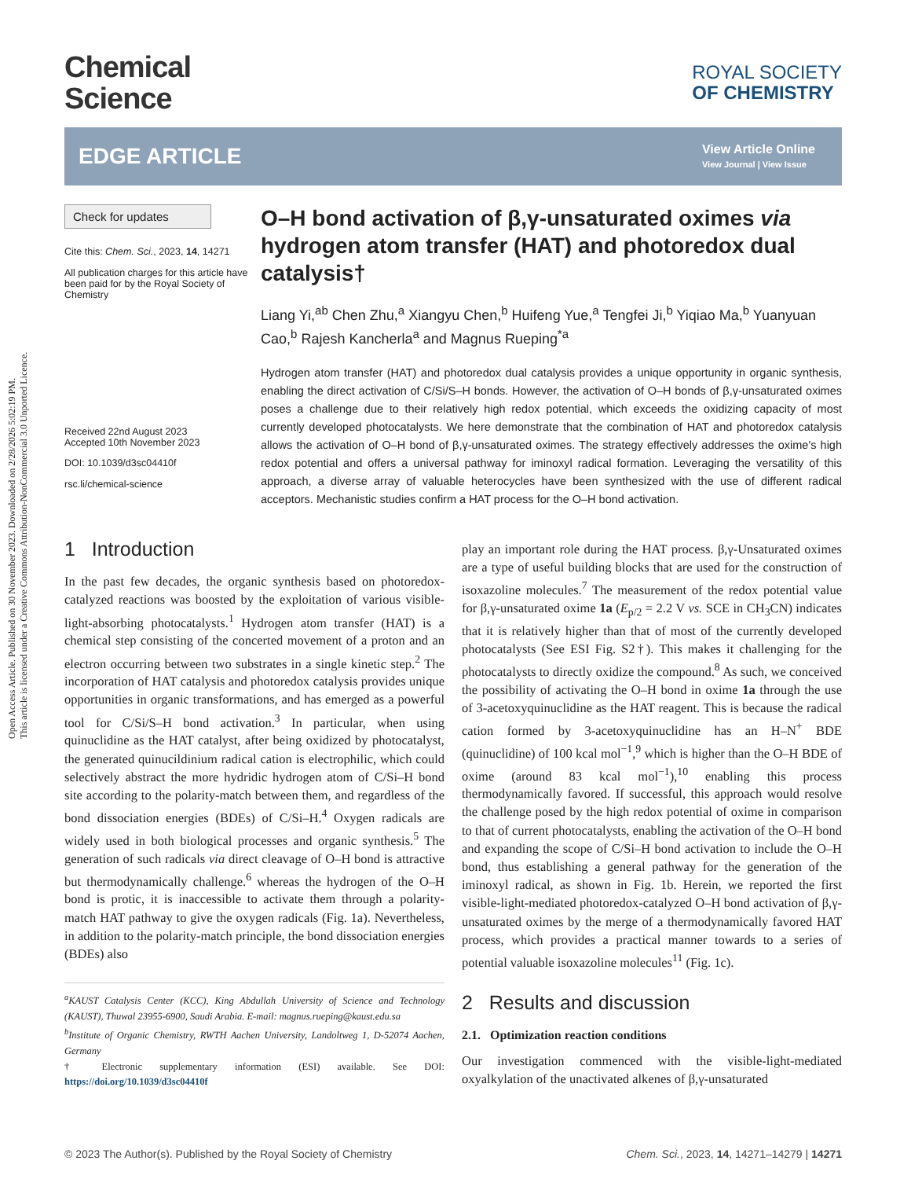Open Access Article. Published on 30 November 2023. Downloaded on 2/28/2026 5:02:19 PM.
This article is licensed under a Creative Commons Attribution-NonCommercial 3.0 Unported Licence.
Chemical
Science
ROYAL SOCIETY
OF CHEMISTRY
EDGE ARTICLE
View Article Online
View Journal | View Issue
Check for updates
Cite this: Chem. Sci., 2023, 14, 14271
All publication charges for this article have been paid for by the Royal Society of Chemistry
Received 22nd August 2023
Accepted 10th November 2023
DOI: 10.1039/d3sc04410f
rsc.li/chemical-science
O–H bond activation of β,γ-unsaturated oximes via hydrogen atom transfer (HAT) and photoredox dual catalysis†
Liang Yi,<sup>ab</sup> Chen Zhu,<sup>a</sup> Xiangyu Chen,<sup>b</sup> Huifeng Yue,<sup>a</sup> Tengfei Ji,<sup>b</sup> Yiqiao Ma,<sup>b</sup> Yuanyuan Cao,<sup>b</sup> Rajesh Kancherla<sup>a</sup> and Magnus Rueping<sup>*a</sup>
Hydrogen atom transfer (HAT) and photoredox dual catalysis provides a unique opportunity in organic synthesis, enabling the direct activation of C/Si/S–H bonds. However, the activation of O–H bonds of β,γ-unsaturated oximes poses a challenge due to their relatively high redox potential, which exceeds the oxidizing capacity of most currently developed photocatalysts. We here demonstrate that the combination of HAT and photoredox catalysis allows the activation of O–H bond of β,γ-unsaturated oximes. The strategy effectively addresses the oxime's high redox potential and offers a universal pathway for iminoxyl radical formation. Leveraging the versatility of this approach, a diverse array of valuable heterocycles have been synthesized with the use of different radical acceptors. Mechanistic studies confirm a HAT process for the O–H bond activation.
1 Introduction
In the past few decades, the organic synthesis based on photoredox-catalyzed reactions was boosted by the exploitation of various visible-light-absorbing photocatalysts.<sup>1</sup> Hydrogen atom transfer (HAT) is a chemical step consisting of the concerted movement of a proton and an electron occurring between two substrates in a single kinetic step.<sup>2</sup> The incorporation of HAT catalysis and photoredox catalysis provides unique opportunities in organic transformations, and has emerged as a powerful tool for C/Si/S–H bond activation.<sup>3</sup> In particular, when using quinuclidine as the HAT catalyst, after being oxidized by photocatalyst, the generated quinucildinium radical cation is electrophilic, which could selectively abstract the more hydridic hydrogen atom of C/Si–H bond site according to the polarity-match between them, and regardless of the bond dissociation energies (BDEs) of C/Si–H.<sup>4</sup> Oxygen radicals are widely used in both biological processes and organic synthesis.<sup>5</sup> The generation of such radicals via direct cleavage of O–H bond is attractive but thermodynamically challenge.<sup>6</sup> whereas the hydrogen of the O–H bond is protic, it is inaccessible to activate them through a polarity-match HAT pathway to give the oxygen radicals (Fig. 1a). Nevertheless, in addition to the polarity-match principle, the bond dissociation energies (BDEs) also
<sup>a</sup> KAUST Catalysis Center (KCC), King Abdullah University of Science and Technology (KAUST), Thuwal 23955-6900, Saudi Arabia. E-mail: magnus.rueping@kaust.edu.sa
<sup>b</sup> Institute of Organic Chemistry, RWTH Aachen University, Landoltweg 1, D-52074 Aachen, Germany
† Electronic supplementary information (ESI) available. See DOI: https://doi.org/10.1039/d3sc04410f
play an important role during the HAT process. β,γ-Unsaturated oximes are a type of useful building blocks that are used for the construction of isoxazoline molecules.<sup>7</sup> The measurement of the redox potential value for β,γ-unsaturated oxime 1a (E<sub>p/2</sub> = 2.2 V vs. SCE in CH<sub>3</sub>CN) indicates that it is relatively higher than that of most of the currently developed photocatalysts (See ESI Fig. S2†). This makes it challenging for the photocatalysts to directly oxidize the compound.<sup>8</sup> As such, we conceived the possibility of activating the O–H bond in oxime 1a through the use of 3-acetoxyquinuclidine as the HAT reagent. This is because the radical cation formed by 3-acetoxyquinuclidine has an H–N<sup>+</sup> BDE (quinuclidine) of 100 kcal mol<sup>−1</sup>,<sup>9</sup> which is higher than the O–H BDE of oxime (around 83 kcal mol<sup>−1</sup>),<sup>10</sup> enabling this process thermodynamically favored. If successful, this approach would resolve the challenge posed by the high redox potential of oxime in comparison to that of current photocatalysts, enabling the activation of the O–H bond and expanding the scope of C/Si–H bond activation to include the O–H bond, thus establishing a general pathway for the generation of the iminoxyl radical, as shown in Fig. 1b. Herein, we reported the first visible-light-mediated photoredox-catalyzed O–H bond activation of β,γ-unsaturated oximes by the merge of a thermodynamically favored HAT process, which provides a practical manner towards to a series of potential valuable isoxazoline molecules<sup>11</sup> (Fig. 1c).
2 Results and discussion
2.1. Optimization reaction conditions
Our investigation commenced with the visible-light-mediated oxyalkylation of the unactivated alkenes of β,γ-unsaturated
© 2023 The Author(s). Published by the Royal Society of Chemistry Chem. Sci., 2023, 14, 14271–14279 | 14271